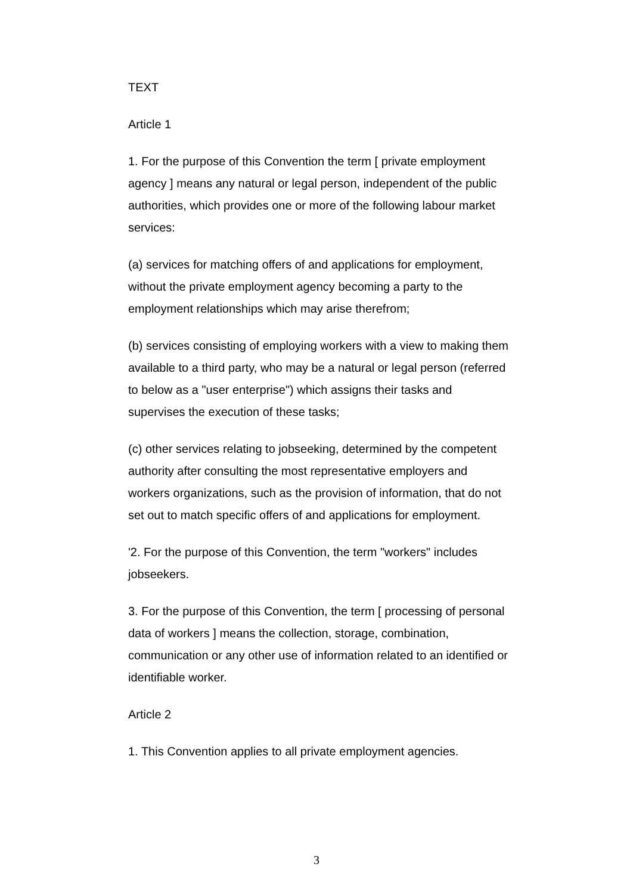TEXT
Article 1
1. For the purpose of this Convention the term [ private employment agency ] means any natural or legal person, independent of the public authorities, which provides one or more of the following labour market services:
(a) services for matching offers of and applications for employment, without the private employment agency becoming a party to the employment relationships which may arise therefrom;
(b) services consisting of employing workers with a view to making them available to a third party, who may be a natural or legal person (referred to below as a "user enterprise") which assigns their tasks and supervises the execution of these tasks;
(c) other services relating to jobseeking, determined by the competent authority after consulting the most representative employers and workers organizations, such as the provision of information, that do not set out to match specific offers of and applications for employment.
'2. For the purpose of this Convention, the term "workers" includes jobseekers.
3. For the purpose of this Convention, the term [ processing of personal data of workers ] means the collection, storage, combination, communication or any other use of information related to an identified or identifiable worker.
Article 2
1. This Convention applies to all private employment agencies.
3